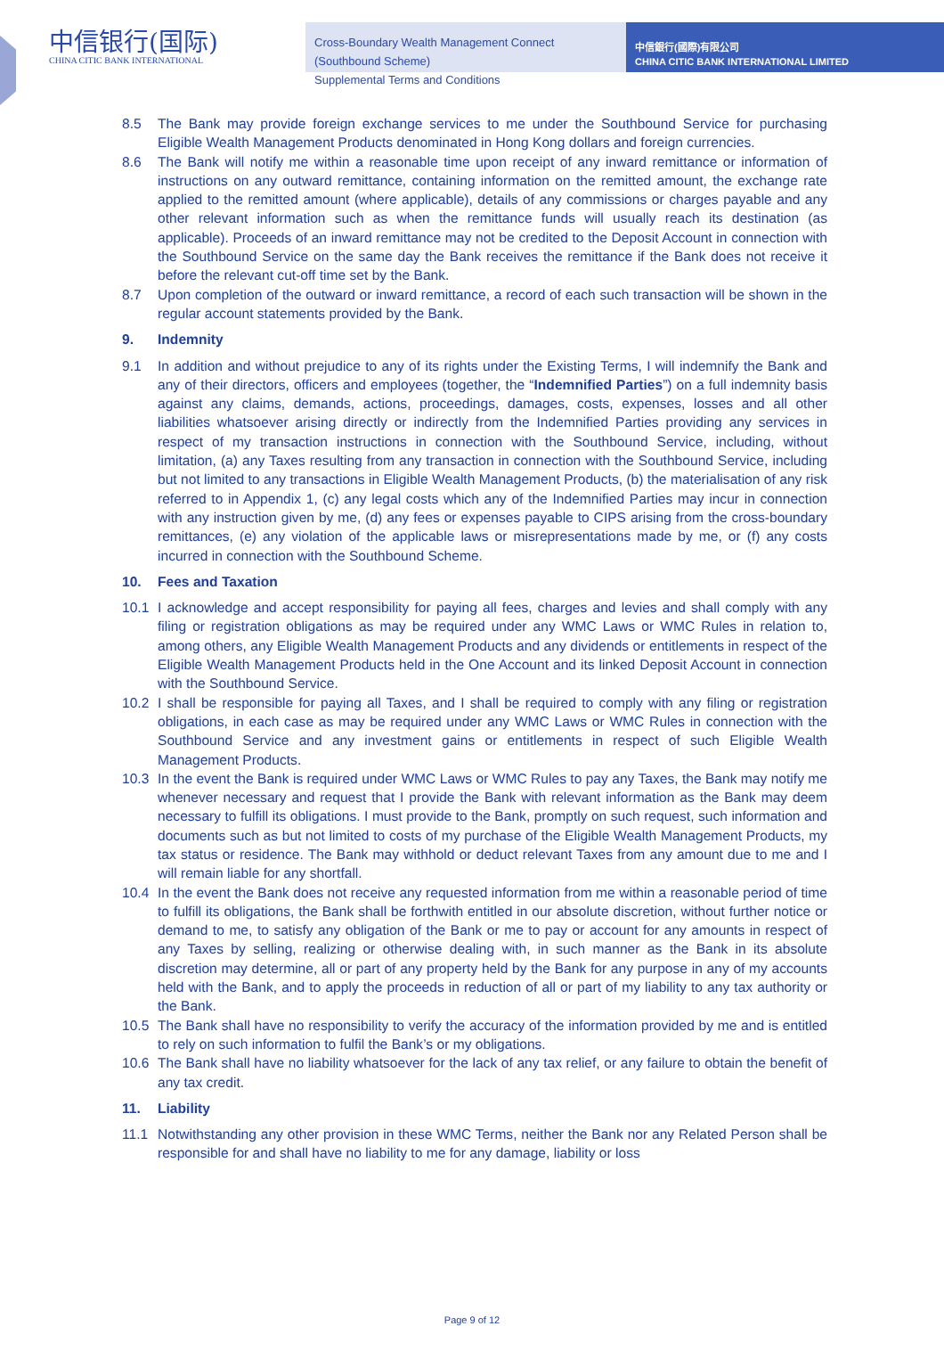中信银行(国际)
CHINA CITIC BANK INTERNATIONAL
Cross-Boundary Wealth Management Connect (Southbound Scheme)
Supplemental Terms and Conditions
中信銀行(國際)有限公司
CHINA CITIC BANK INTERNATIONAL LIMITED
8.5 The Bank may provide foreign exchange services to me under the Southbound Service for purchasing Eligible Wealth Management Products denominated in Hong Kong dollars and foreign currencies.
8.6 The Bank will notify me within a reasonable time upon receipt of any inward remittance or information of instructions on any outward remittance, containing information on the remitted amount, the exchange rate applied to the remitted amount (where applicable), details of any commissions or charges payable and any other relevant information such as when the remittance funds will usually reach its destination (as applicable). Proceeds of an inward remittance may not be credited to the Deposit Account in connection with the Southbound Service on the same day the Bank receives the remittance if the Bank does not receive it before the relevant cut-off time set by the Bank.
8.7 Upon completion of the outward or inward remittance, a record of each such transaction will be shown in the regular account statements provided by the Bank.
9. Indemnity
9.1 In addition and without prejudice to any of its rights under the Existing Terms, I will indemnify the Bank and any of their directors, officers and employees (together, the “Indemnified Parties”) on a full indemnity basis against any claims, demands, actions, proceedings, damages, costs, expenses, losses and all other liabilities whatsoever arising directly or indirectly from the Indemnified Parties providing any services in respect of my transaction instructions in connection with the Southbound Service, including, without limitation, (a) any Taxes resulting from any transaction in connection with the Southbound Service, including but not limited to any transactions in Eligible Wealth Management Products, (b) the materialisation of any risk referred to in Appendix 1, (c) any legal costs which any of the Indemnified Parties may incur in connection with any instruction given by me, (d) any fees or expenses payable to CIPS arising from the cross-boundary remittances, (e) any violation of the applicable laws or misrepresentations made by me, or (f) any costs incurred in connection with the Southbound Scheme.
10. Fees and Taxation
10.1 I acknowledge and accept responsibility for paying all fees, charges and levies and shall comply with any filing or registration obligations as may be required under any WMC Laws or WMC Rules in relation to, among others, any Eligible Wealth Management Products and any dividends or entitlements in respect of the Eligible Wealth Management Products held in the One Account and its linked Deposit Account in connection with the Southbound Service.
10.2 I shall be responsible for paying all Taxes, and I shall be required to comply with any filing or registration obligations, in each case as may be required under any WMC Laws or WMC Rules in connection with the Southbound Service and any investment gains or entitlements in respect of such Eligible Wealth Management Products.
10.3 In the event the Bank is required under WMC Laws or WMC Rules to pay any Taxes, the Bank may notify me whenever necessary and request that I provide the Bank with relevant information as the Bank may deem necessary to fulfill its obligations. I must provide to the Bank, promptly on such request, such information and documents such as but not limited to costs of my purchase of the Eligible Wealth Management Products, my tax status or residence. The Bank may withhold or deduct relevant Taxes from any amount due to me and I will remain liable for any shortfall.
10.4 In the event the Bank does not receive any requested information from me within a reasonable period of time to fulfill its obligations, the Bank shall be forthwith entitled in our absolute discretion, without further notice or demand to me, to satisfy any obligation of the Bank or me to pay or account for any amounts in respect of any Taxes by selling, realizing or otherwise dealing with, in such manner as the Bank in its absolute discretion may determine, all or part of any property held by the Bank for any purpose in any of my accounts held with the Bank, and to apply the proceeds in reduction of all or part of my liability to any tax authority or the Bank.
10.5 The Bank shall have no responsibility to verify the accuracy of the information provided by me and is entitled to rely on such information to fulfil the Bank’s or my obligations.
10.6 The Bank shall have no liability whatsoever for the lack of any tax relief, or any failure to obtain the benefit of any tax credit.
11. Liability
11.1 Notwithstanding any other provision in these WMC Terms, neither the Bank nor any Related Person shall be responsible for and shall have no liability to me for any damage, liability or loss
Page 9 of 12